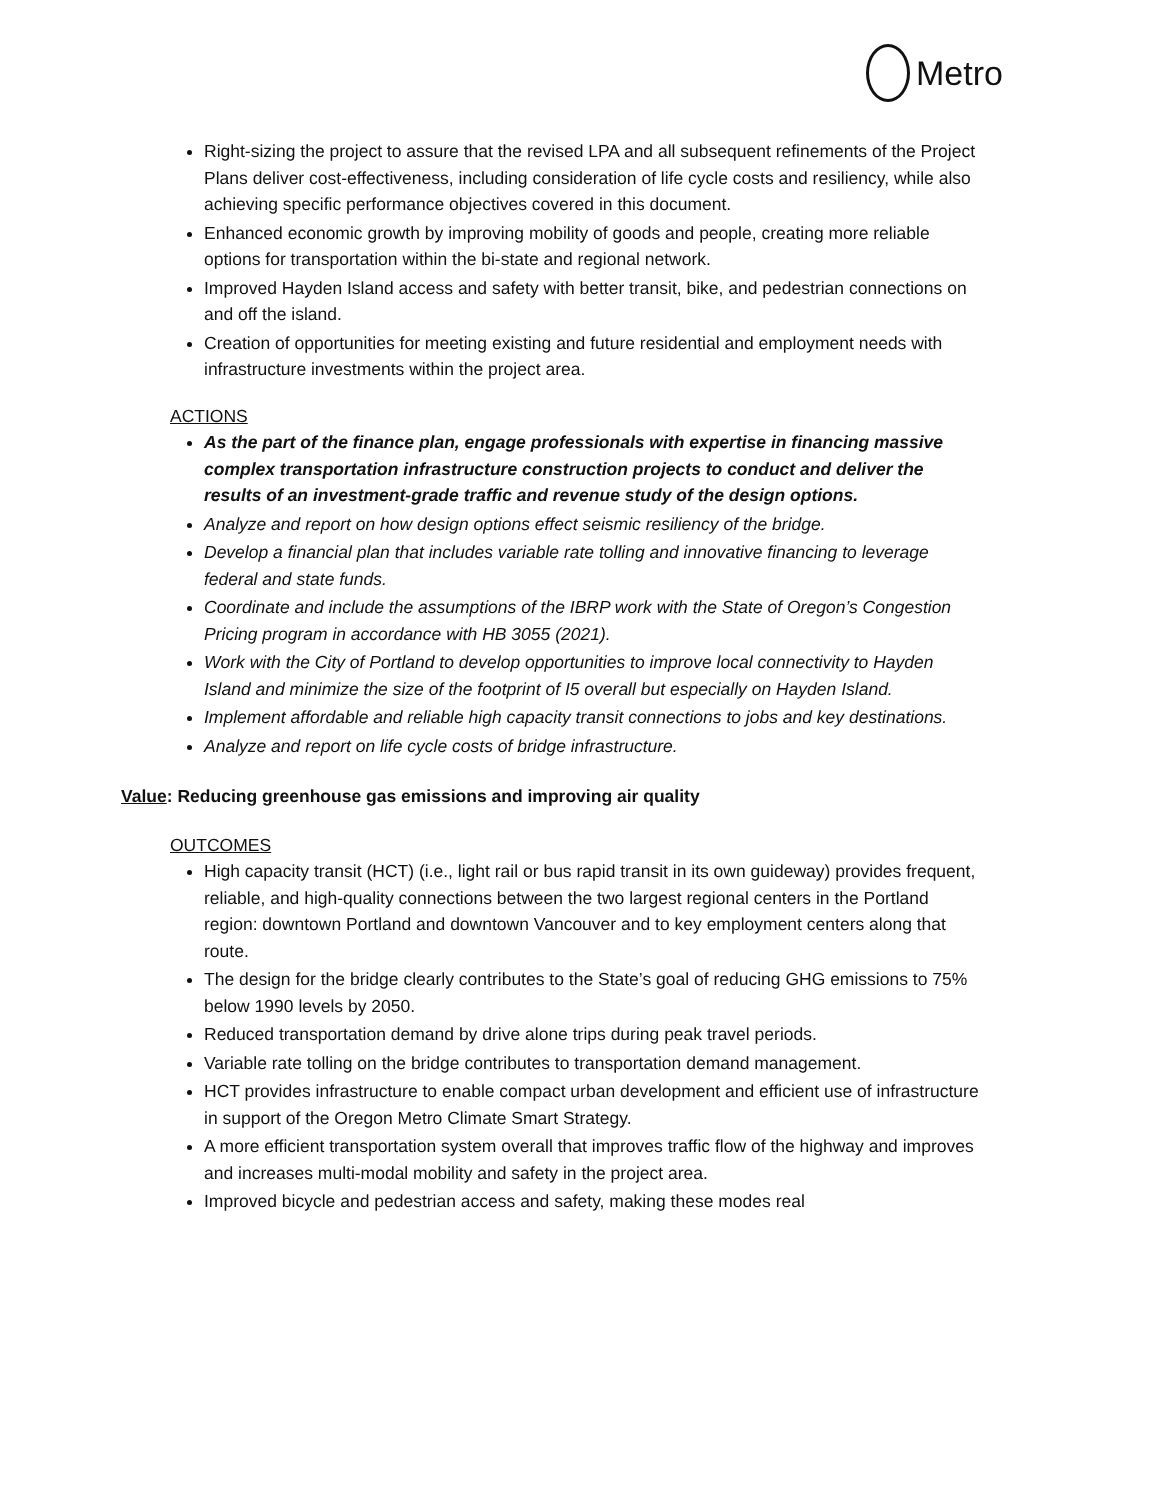Metro
Right-sizing the project to assure that the revised LPA and all subsequent refinements of the Project Plans deliver cost-effectiveness, including consideration of life cycle costs and resiliency, while also achieving specific performance objectives covered in this document.
Enhanced economic growth by improving mobility of goods and people, creating more reliable options for transportation within the bi-state and regional network.
Improved Hayden Island access and safety with better transit, bike, and pedestrian connections on and off the island.
Creation of opportunities for meeting existing and future residential and employment needs with infrastructure investments within the project area.
ACTIONS
As the part of the finance plan, engage professionals with expertise in financing massive complex transportation infrastructure construction projects to conduct and deliver the results of an investment-grade traffic and revenue study of the design options.
Analyze and report on how design options effect seismic resiliency of the bridge.
Develop a financial plan that includes variable rate tolling and innovative financing to leverage federal and state funds.
Coordinate and include the assumptions of the IBRP work with the State of Oregon’s Congestion Pricing program in accordance with HB 3055 (2021).
Work with the City of Portland to develop opportunities to improve local connectivity to Hayden Island and minimize the size of the footprint of I5 overall but especially on Hayden Island.
Implement affordable and reliable high capacity transit connections to jobs and key destinations.
Analyze and report on life cycle costs of bridge infrastructure.
Value: Reducing greenhouse gas emissions and improving air quality
OUTCOMES
High capacity transit (HCT) (i.e., light rail or bus rapid transit in its own guideway) provides frequent, reliable, and high-quality connections between the two largest regional centers in the Portland region: downtown Portland and downtown Vancouver and to key employment centers along that route.
The design for the bridge clearly contributes to the State’s goal of reducing GHG emissions to 75% below 1990 levels by 2050.
Reduced transportation demand by drive alone trips during peak travel periods.
Variable rate tolling on the bridge contributes to transportation demand management.
HCT provides infrastructure to enable compact urban development and efficient use of infrastructure in support of the Oregon Metro Climate Smart Strategy.
A more efficient transportation system overall that improves traffic flow of the highway and improves and increases multi-modal mobility and safety in the project area.
Improved bicycle and pedestrian access and safety, making these modes real